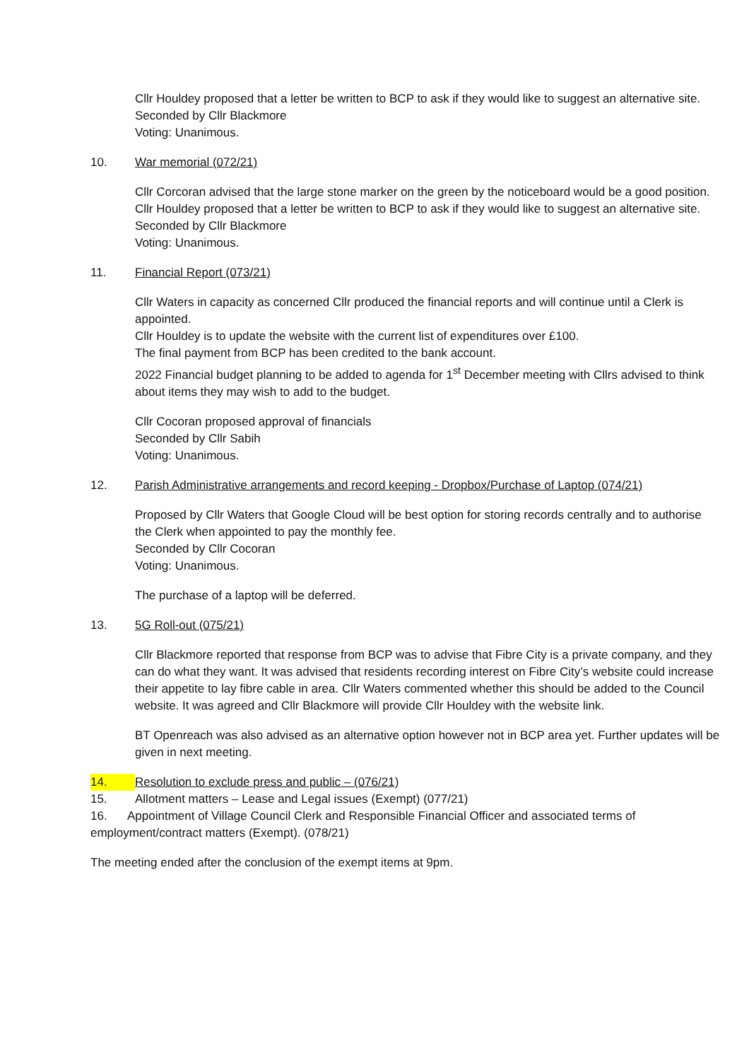Cllr Houldey proposed that a letter be written to BCP to ask if they would like to suggest an alternative site.
Seconded by Cllr Blackmore
Voting: Unanimous.
10. War memorial (072/21)
Cllr Corcoran advised that the large stone marker on the green by the noticeboard would be a good position. Cllr Houldey proposed that a letter be written to BCP to ask if they would like to suggest an alternative site.
Seconded by Cllr Blackmore
Voting: Unanimous.
11. Financial Report (073/21)
Cllr Waters in capacity as concerned Cllr produced the financial reports and will continue until a Clerk is appointed.
Cllr Houldey is to update the website with the current list of expenditures over £100.
The final payment from BCP has been credited to the bank account.
2022 Financial budget planning to be added to agenda for 1<sup>st</sup> December meeting with Cllrs advised to think about items they may wish to add to the budget.
Cllr Cocoran proposed approval of financials
Seconded by Cllr Sabih
Voting: Unanimous.
12. Parish Administrative arrangements and record keeping - Dropbox/Purchase of Laptop (074/21)
Proposed by Cllr Waters that Google Cloud will be best option for storing records centrally and to authorise the Clerk when appointed to pay the monthly fee.
Seconded by Cllr Cocoran
Voting: Unanimous.
The purchase of a laptop will be deferred.
13. 5G Roll-out (075/21)
Cllr Blackmore reported that response from BCP was to advise that Fibre City is a private company, and they can do what they want. It was advised that residents recording interest on Fibre City’s website could increase their appetite to lay fibre cable in area. Cllr Waters commented whether this should be added to the Council website. It was agreed and Cllr Blackmore will provide Cllr Houldey with the website link.
BT Openreach was also advised as an alternative option however not in BCP area yet. Further updates will be given in next meeting.
14. Resolution to exclude press and public – (076/21)
15. Allotment matters – Lease and Legal issues (Exempt) (077/21)
16. Appointment of Village Council Clerk and Responsible Financial Officer and associated terms of employment/contract matters (Exempt). (078/21)
The meeting ended after the conclusion of the exempt items at 9pm.